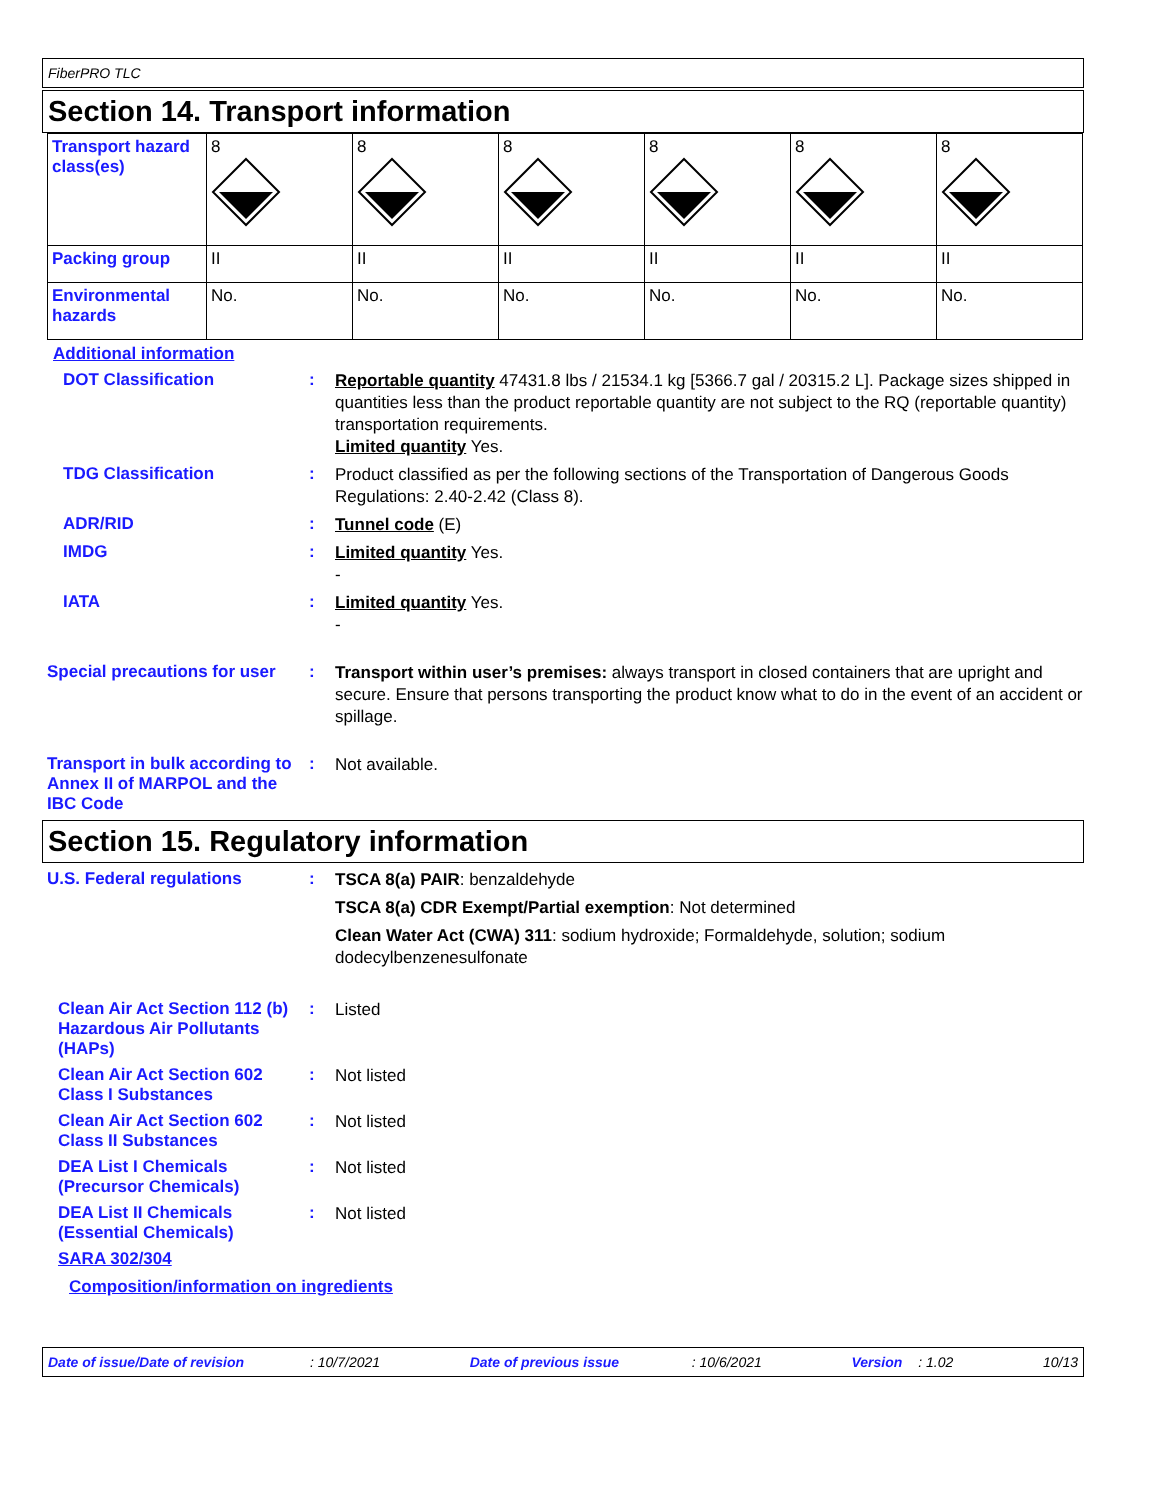FiberPRO TLC
Section 14. Transport information
| Transport hazard class(es) | 8 | 8 | 8 | 8 | 8 | 8 |
| Packing group | II | II | II | II | II | II |
| Environmental hazards | No. | No. | No. | No. | No. | No. |
Additional information
DOT Classification :
Reportable quantity 47431.8 lbs / 21534.1 kg [5366.7 gal / 20315.2 L]. Package sizes shipped in quantities less than the product reportable quantity are not subject to the RQ (reportable quantity) transportation requirements.
Limited quantity Yes.
TDG Classification :
Product classified as per the following sections of the Transportation of Dangerous Goods Regulations: 2.40-2.42 (Class 8).
ADR/RID :
Tunnel code (E)
IMDG :
Limited quantity Yes.
-
IATA :
Limited quantity Yes.
-
Special precautions for user
:
Transport within user’s premises: always transport in closed containers that are upright and secure. Ensure that persons transporting the product know what to do in the event of an accident or spillage.
Transport in bulk according to Annex II of MARPOL and the IBC Code
:
Not available.
Section 15. Regulatory information
U.S. Federal regulations :
TSCA 8(a) PAIR: benzaldehyde
TSCA 8(a) CDR Exempt/Partial exemption: Not determined
Clean Water Act (CWA) 311: sodium hydroxide; Formaldehyde, solution; sodium dodecylbenzenesulfonate
Clean Air Act Section 112 (b) Hazardous Air Pollutants (HAPs)
:
Listed
Clean Air Act Section 602 Class I Substances
:
Not listed
Clean Air Act Section 602 Class II Substances
:
Not listed
DEA List I Chemicals (Precursor Chemicals)
:
Not listed
DEA List II Chemicals (Essential Chemicals)
:
Not listed
SARA 302/304
Composition/information on ingredients
Date of issue/Date of revision: 10/7/2021 Date of previous issue: 10/6/2021 Version: 1.02 10/13